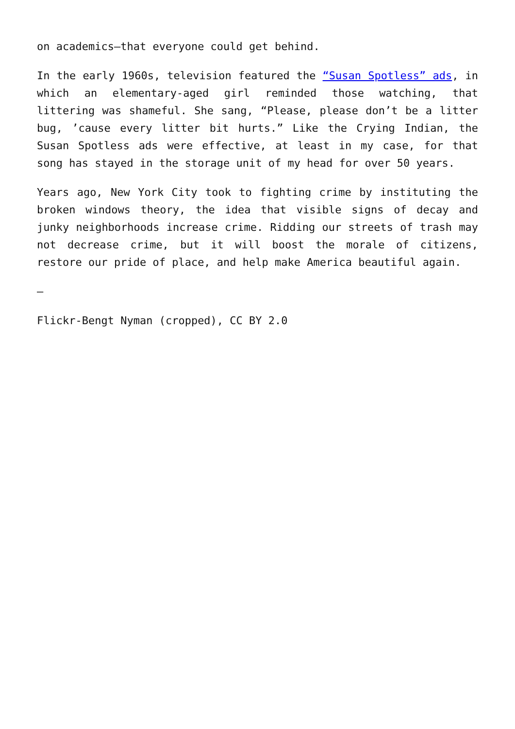on academics—that everyone could get behind.
In the early 1960s, television featured the “Susan Spotless” ads, in which an elementary-aged girl reminded those watching, that littering was shameful. She sang, “Please, please don’t be a litter bug, ’cause every litter bit hurts.” Like the Crying Indian, the Susan Spotless ads were effective, at least in my case, for that song has stayed in the storage unit of my head for over 50 years.
Years ago, New York City took to fighting crime by instituting the broken windows theory, the idea that visible signs of decay and junky neighborhoods increase crime. Ridding our streets of trash may not decrease crime, but it will boost the morale of citizens, restore our pride of place, and help make America beautiful again.
—
Flickr-Bengt Nyman (cropped), CC BY 2.0